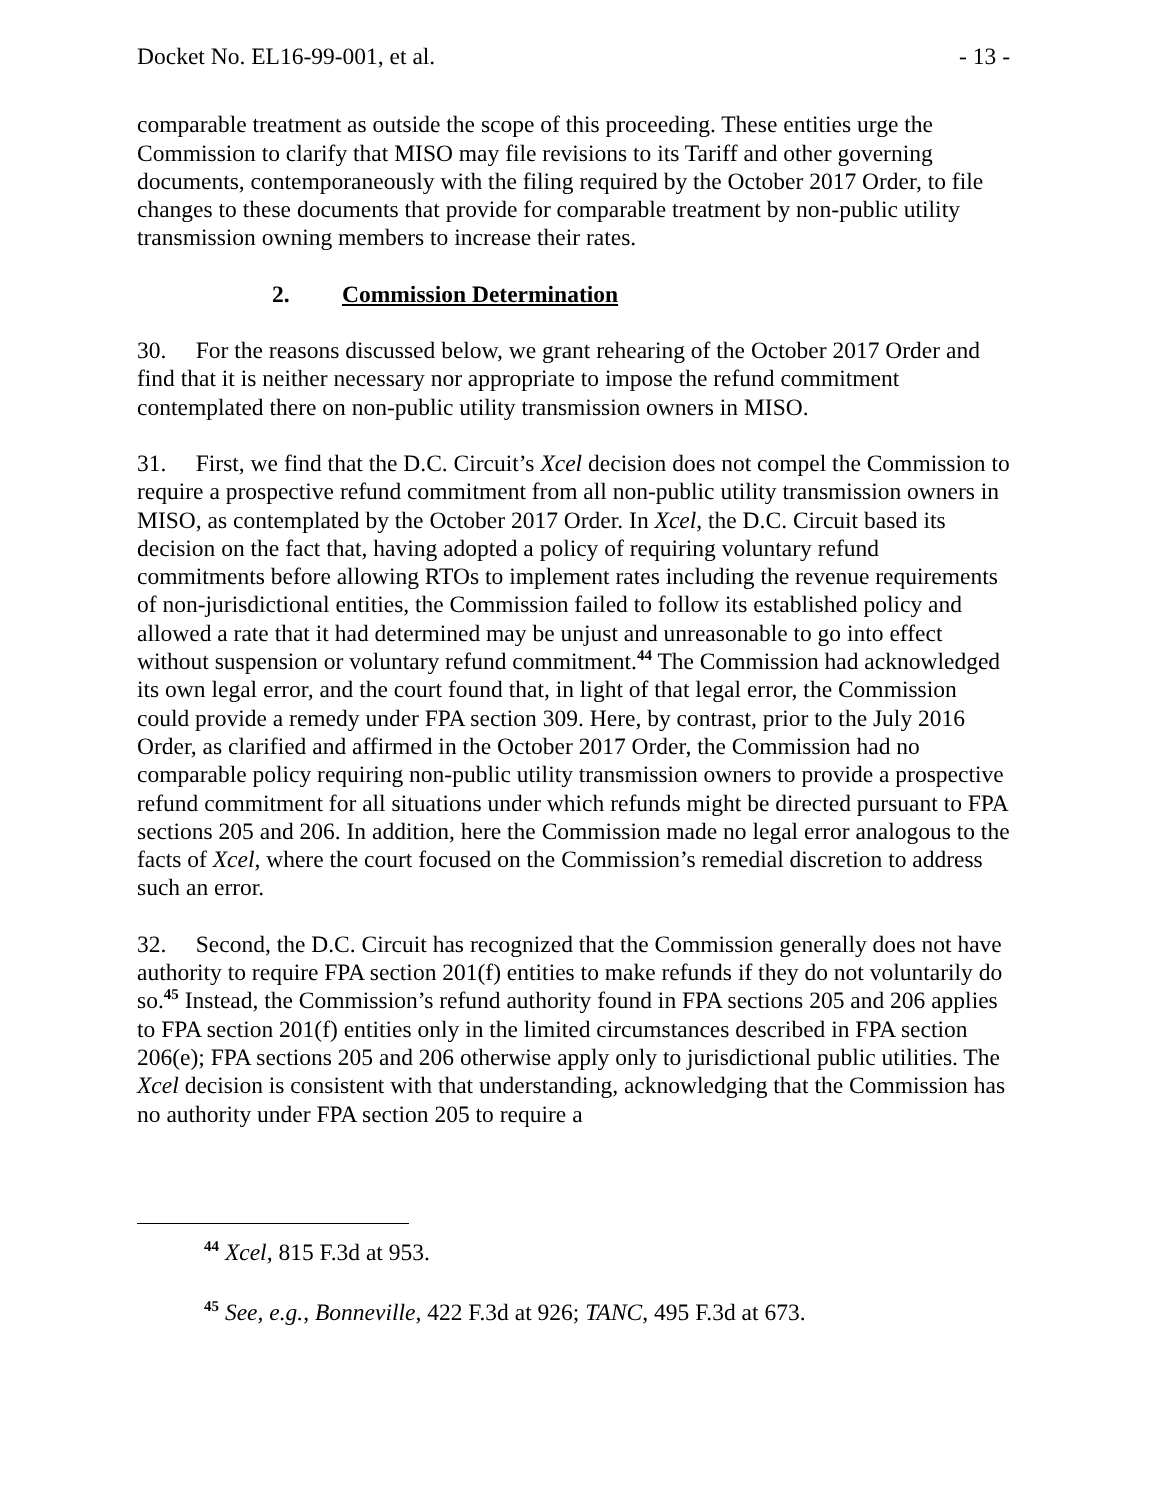Docket No. EL16-99-001, et al. - 13 -
comparable treatment as outside the scope of this proceeding. These entities urge the Commission to clarify that MISO may file revisions to its Tariff and other governing documents, contemporaneously with the filing required by the October 2017 Order, to file changes to these documents that provide for comparable treatment by non-public utility transmission owning members to increase their rates.
2. Commission Determination
30. For the reasons discussed below, we grant rehearing of the October 2017 Order and find that it is neither necessary nor appropriate to impose the refund commitment contemplated there on non-public utility transmission owners in MISO.
31. First, we find that the D.C. Circuit’s Xcel decision does not compel the Commission to require a prospective refund commitment from all non-public utility transmission owners in MISO, as contemplated by the October 2017 Order. In Xcel, the D.C. Circuit based its decision on the fact that, having adopted a policy of requiring voluntary refund commitments before allowing RTOs to implement rates including the revenue requirements of non-jurisdictional entities, the Commission failed to follow its established policy and allowed a rate that it had determined may be unjust and unreasonable to go into effect without suspension or voluntary refund commitment.<sup>44</sup> The Commission had acknowledged its own legal error, and the court found that, in light of that legal error, the Commission could provide a remedy under FPA section 309. Here, by contrast, prior to the July 2016 Order, as clarified and affirmed in the October 2017 Order, the Commission had no comparable policy requiring non-public utility transmission owners to provide a prospective refund commitment for all situations under which refunds might be directed pursuant to FPA sections 205 and 206. In addition, here the Commission made no legal error analogous to the facts of Xcel, where the court focused on the Commission’s remedial discretion to address such an error.
32. Second, the D.C. Circuit has recognized that the Commission generally does not have authority to require FPA section 201(f) entities to make refunds if they do not voluntarily do so.<sup>45</sup> Instead, the Commission’s refund authority found in FPA sections 205 and 206 applies to FPA section 201(f) entities only in the limited circumstances described in FPA section 206(e); FPA sections 205 and 206 otherwise apply only to jurisdictional public utilities. The Xcel decision is consistent with that understanding, acknowledging that the Commission has no authority under FPA section 205 to require a
<sup>44</sup> Xcel, 815 F.3d at 953.
<sup>45</sup> See, e.g., Bonneville, 422 F.3d at 926; TANC, 495 F.3d at 673.